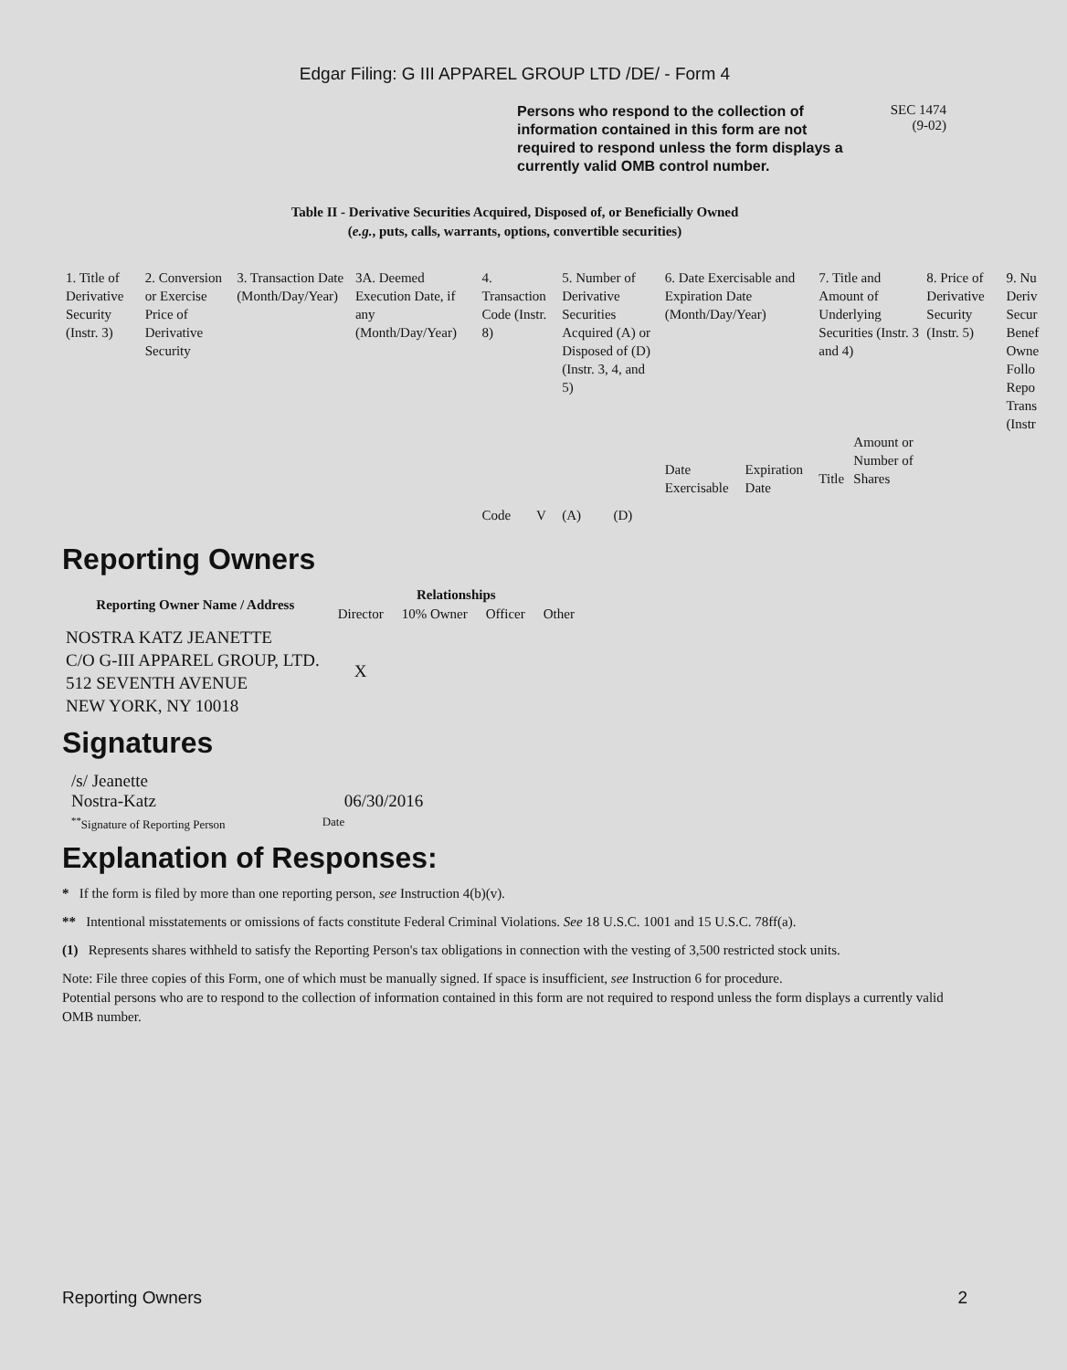Edgar Filing: G III APPAREL GROUP LTD /DE/ - Form 4
Persons who respond to the collection of information contained in this form are not required to respond unless the form displays a currently valid OMB control number.
SEC 1474
(9-02)
Table II - Derivative Securities Acquired, Disposed of, or Beneficially Owned
(e.g., puts, calls, warrants, options, convertible securities)
| 1. Title of Derivative Security (Instr. 3) | 2. Conversion or Exercise Price of Derivative Security | 3. Transaction Date (Month/Day/Year) | 3A. Deemed Execution Date, if any (Month/Day/Year) | 4. Transaction Code (Instr. 8) | | 5. Number of Derivative Securities Acquired (A) or Disposed of (D) (Instr. 3, 4, and 5) | | 6. Date Exercisable and Expiration Date (Month/Day/Year) | | 7. Title and Amount of Underlying Securities (Instr. 3 and 4) | | 8. Price of Derivative Security (Instr. 5) | 9. Nu Deriv Secur Benef Owne Follo Repo Trans (Instr |
| --- | --- | --- | --- | --- | --- | --- | --- | --- | --- | --- | --- | --- | --- |
| | | | | Code | V | (A) | (D) | Date Exercisable | Expiration Date | Title | Amount or Number of Shares | | |
Reporting Owners
| Reporting Owner Name / Address | Relationships | | | |
| --- | --- | --- | --- | --- |
| | Director | 10% Owner | Officer | Other |
| NOSTRA KATZ JEANETTE C/O G-III APPAREL GROUP, LTD. 512 SEVENTH AVENUE NEW YORK, NY 10018 | X | | | |
Signatures
| /s/ Jeanette Nostra-Katz | 06/30/2016 |
| <sup>**</sup> Signature of Reporting Person | Date |
Explanation of Responses:
* If the form is filed by more than one reporting person, see Instruction 4(b)(v).
** Intentional misstatements or omissions of facts constitute Federal Criminal Violations. See 18 U.S.C. 1001 and 15 U.S.C. 78ff(a).
(1) Represents shares withheld to satisfy the Reporting Person's tax obligations in connection with the vesting of 3,500 restricted stock units.
Note: File three copies of this Form, one of which must be manually signed. If space is insufficient, see Instruction 6 for procedure.
Potential persons who are to respond to the collection of information contained in this form are not required to respond unless the form displays a currently valid OMB number.
Reporting Owners 2